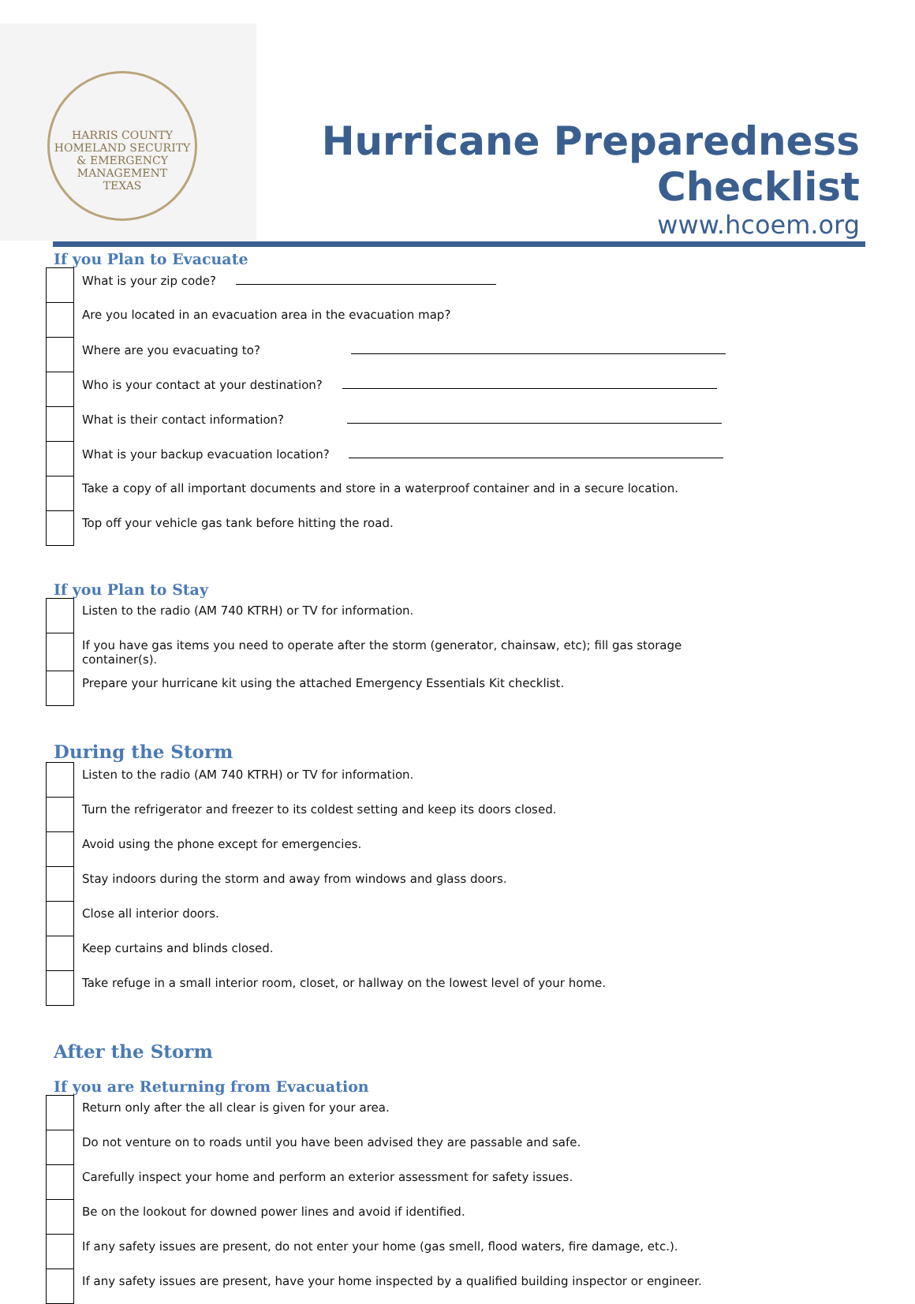HARRIS COUNTY
HOMELAND SECURITY
& EMERGENCY MANAGEMENT
TEXAS
Hurricane Preparedness Checklist
www.hcoem.org
If you Plan to Evacuate
| | What is your zip code? |
| | Are you located in an evacuation area in the evacuation map? |
| | Where are you evacuating to? |
| | Who is your contact at your destination? |
| | What is their contact information? |
| | What is your backup evacuation location? |
| | Take a copy of all important documents and store in a waterproof container and in a secure location. |
| | Top off your vehicle gas tank before hitting the road. |
If you Plan to Stay
| | Listen to the radio (AM 740 KTRH) or TV for information. |
| | If you have gas items you need to operate after the storm (generator, chainsaw, etc); fill gas storage container(s). |
| | Prepare your hurricane kit using the attached Emergency Essentials Kit checklist. |
During the Storm
| | Listen to the radio (AM 740 KTRH) or TV for information. |
| | Turn the refrigerator and freezer to its coldest setting and keep its doors closed. |
| | Avoid using the phone except for emergencies. |
| | Stay indoors during the storm and away from windows and glass doors. |
| | Close all interior doors. |
| | Keep curtains and blinds closed. |
| | Take refuge in a small interior room, closet, or hallway on the lowest level of your home. |
After the Storm
If you are Returning from Evacuation
| | Return only after the all clear is given for your area. |
| | Do not venture on to roads until you have been advised they are passable and safe. |
| | Carefully inspect your home and perform an exterior assessment for safety issues. |
| | Be on the lookout for downed power lines and avoid if identified. |
| | If any safety issues are present, do not enter your home (gas smell, flood waters, fire damage, etc.). |
| | If any safety issues are present, have your home inspected by a qualified building inspector or engineer. |